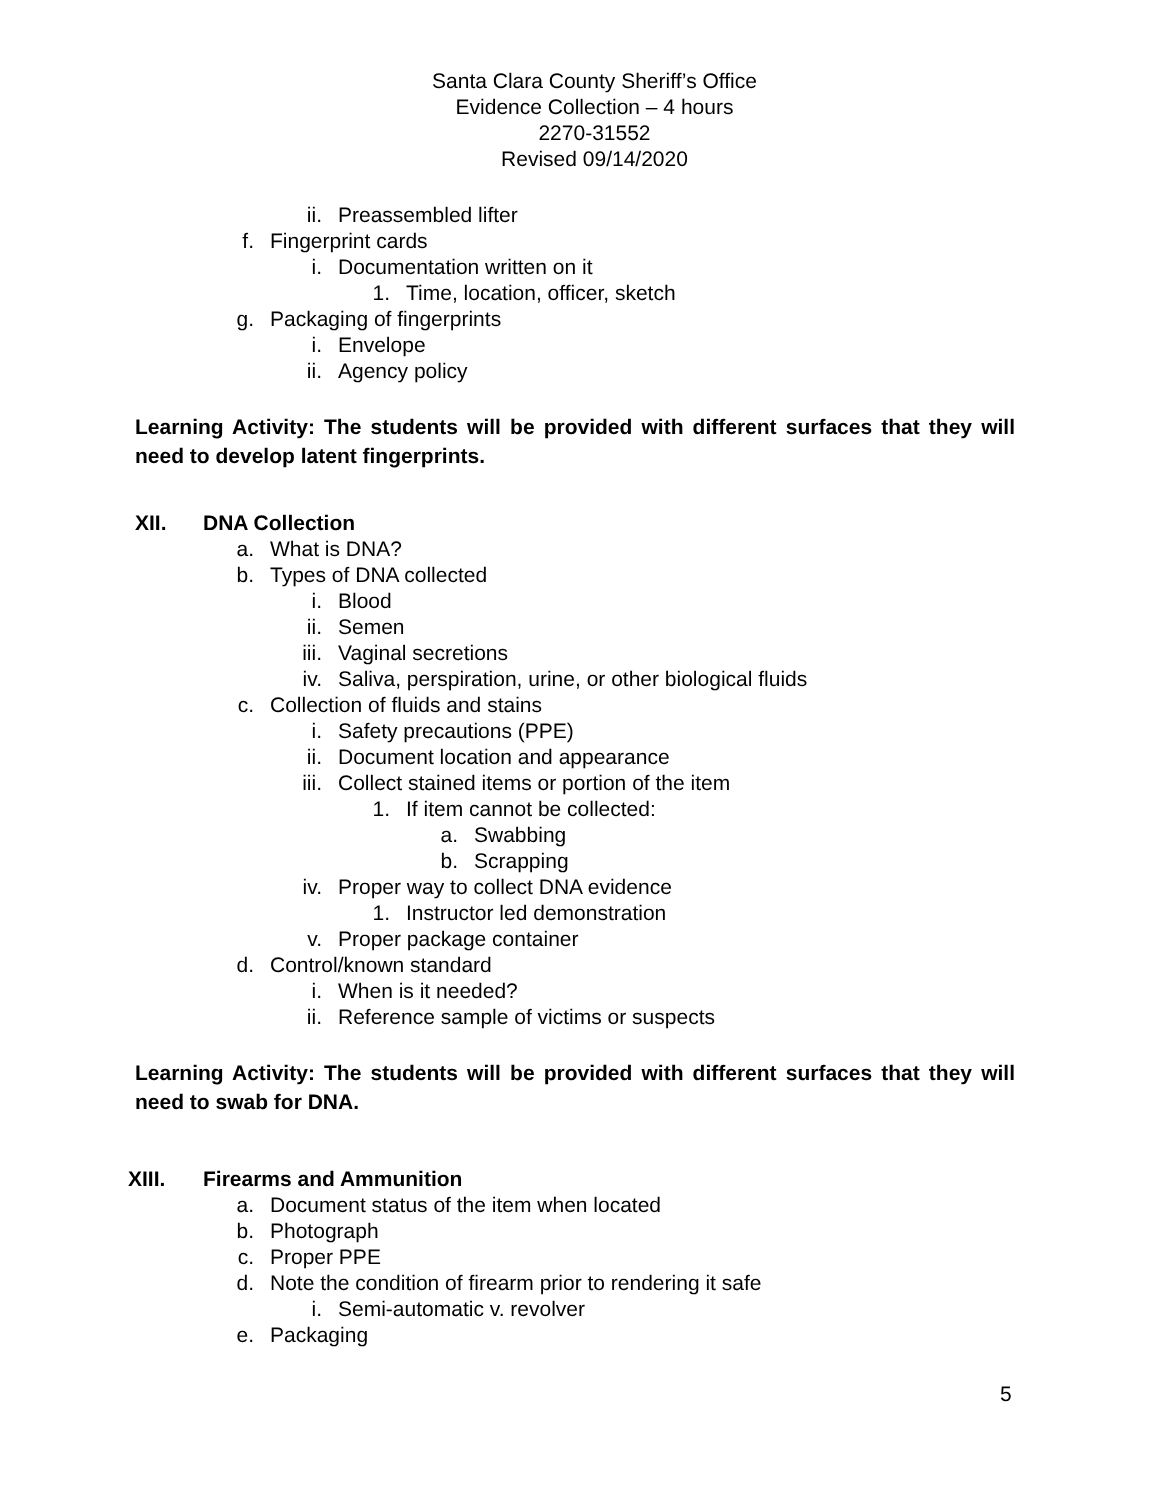Santa Clara County Sheriff’s Office
Evidence Collection – 4 hours
2270-31552
Revised 09/14/2020
ii. Preassembled lifter
f. Fingerprint cards
i. Documentation written on it
1. Time, location, officer, sketch
g. Packaging of fingerprints
i. Envelope
ii. Agency policy
Learning Activity: The students will be provided with different surfaces that they will need to develop latent fingerprints.
XII. DNA Collection
a. What is DNA?
b. Types of DNA collected
i. Blood
ii. Semen
iii. Vaginal secretions
iv. Saliva, perspiration, urine, or other biological fluids
c. Collection of fluids and stains
i. Safety precautions (PPE)
ii. Document location and appearance
iii. Collect stained items or portion of the item
1. If item cannot be collected:
a. Swabbing
b. Scrapping
iv. Proper way to collect DNA evidence
1. Instructor led demonstration
v. Proper package container
d. Control/known standard
i. When is it needed?
ii. Reference sample of victims or suspects
Learning Activity: The students will be provided with different surfaces that they will need to swab for DNA.
XIII. Firearms and Ammunition
a. Document status of the item when located
b. Photograph
c. Proper PPE
d. Note the condition of firearm prior to rendering it safe
i. Semi-automatic v. revolver
e. Packaging
5